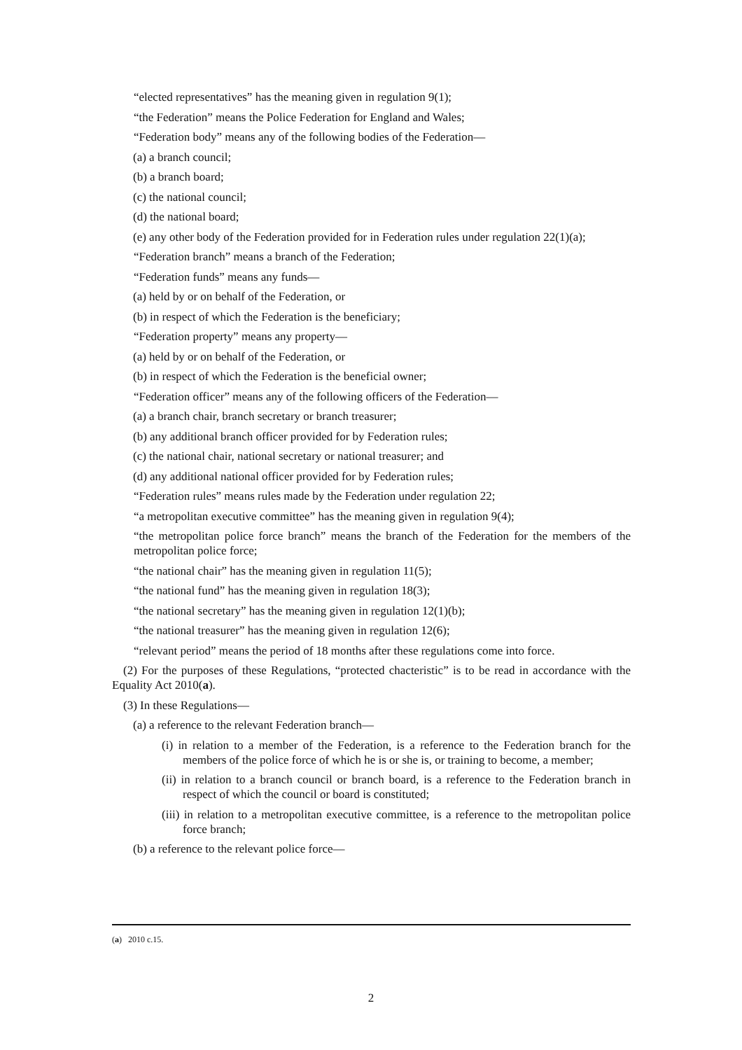“elected representatives” has the meaning given in regulation 9(1);
“the Federation” means the Police Federation for England and Wales;
“Federation body” means any of the following bodies of the Federation—
(a) a branch council;
(b) a branch board;
(c) the national council;
(d) the national board;
(e) any other body of the Federation provided for in Federation rules under regulation 22(1)(a);
“Federation branch” means a branch of the Federation;
“Federation funds” means any funds—
(a) held by or on behalf of the Federation, or
(b) in respect of which the Federation is the beneficiary;
“Federation property” means any property—
(a) held by or on behalf of the Federation, or
(b) in respect of which the Federation is the beneficial owner;
“Federation officer” means any of the following officers of the Federation—
(a) a branch chair, branch secretary or branch treasurer;
(b) any additional branch officer provided for by Federation rules;
(c) the national chair, national secretary or national treasurer; and
(d) any additional national officer provided for by Federation rules;
“Federation rules” means rules made by the Federation under regulation 22;
“a metropolitan executive committee” has the meaning given in regulation 9(4);
“the metropolitan police force branch” means the branch of the Federation for the members of the metropolitan police force;
“the national chair” has the meaning given in regulation 11(5);
“the national fund” has the meaning given in regulation 18(3);
“the national secretary” has the meaning given in regulation 12(1)(b);
“the national treasurer” has the meaning given in regulation 12(6);
“relevant period” means the period of 18 months after these regulations come into force.
(2) For the purposes of these Regulations, “protected chacteristic” is to be read in accordance with the Equality Act 2010(a).
(3) In these Regulations—
(a) a reference to the relevant Federation branch—
(i) in relation to a member of the Federation, is a reference to the Federation branch for the members of the police force of which he is or she is, or training to become, a member;
(ii) in relation to a branch council or branch board, is a reference to the Federation branch in respect of which the council or board is constituted;
(iii) in relation to a metropolitan executive committee, is a reference to the metropolitan police force branch;
(b) a reference to the relevant police force—
(a) 2010 c.15.
2